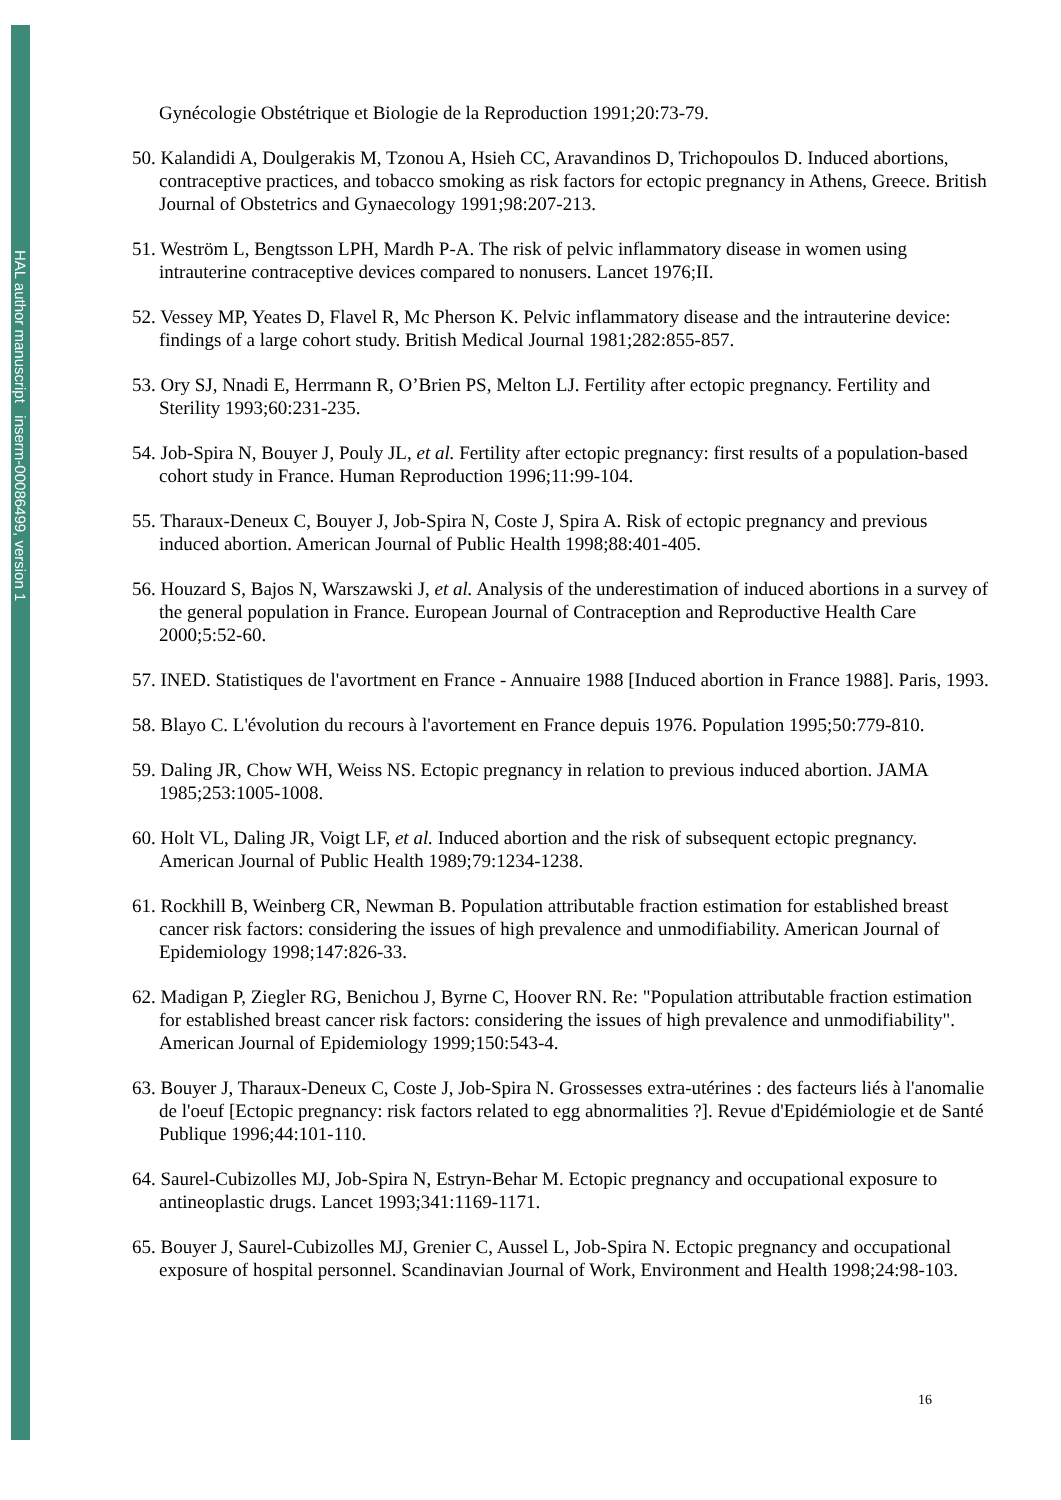HAL author manuscript inserm-00086499, version 1
Gynécologie Obstétrique et Biologie de la Reproduction 1991;20:73-79.
50. Kalandidi A, Doulgerakis M, Tzonou A, Hsieh CC, Aravandinos D, Trichopoulos D. Induced abortions, contraceptive practices, and tobacco smoking as risk factors for ectopic pregnancy in Athens, Greece. British Journal of Obstetrics and Gynaecology 1991;98:207-213.
51. Weström L, Bengtsson LPH, Mardh P-A. The risk of pelvic inflammatory disease in women using intrauterine contraceptive devices compared to nonusers. Lancet 1976;II.
52. Vessey MP, Yeates D, Flavel R, Mc Pherson K. Pelvic inflammatory disease and the intrauterine device: findings of a large cohort study. British Medical Journal 1981;282:855-857.
53. Ory SJ, Nnadi E, Herrmann R, O’Brien PS, Melton LJ. Fertility after ectopic pregnancy. Fertility and Sterility 1993;60:231-235.
54. Job-Spira N, Bouyer J, Pouly JL, et al. Fertility after ectopic pregnancy: first results of a population-based cohort study in France. Human Reproduction 1996;11:99-104.
55. Tharaux-Deneux C, Bouyer J, Job-Spira N, Coste J, Spira A. Risk of ectopic pregnancy and previous induced abortion. American Journal of Public Health 1998;88:401-405.
56. Houzard S, Bajos N, Warszawski J, et al. Analysis of the underestimation of induced abortions in a survey of the general population in France. European Journal of Contraception and Reproductive Health Care 2000;5:52-60.
57. INED. Statistiques de l'avortment en France - Annuaire 1988 [Induced abortion in France 1988]. Paris, 1993.
58. Blayo C. L'évolution du recours à l'avortement en France depuis 1976. Population 1995;50:779-810.
59. Daling JR, Chow WH, Weiss NS. Ectopic pregnancy in relation to previous induced abortion. JAMA 1985;253:1005-1008.
60. Holt VL, Daling JR, Voigt LF, et al. Induced abortion and the risk of subsequent ectopic pregnancy. American Journal of Public Health 1989;79:1234-1238.
61. Rockhill B, Weinberg CR, Newman B. Population attributable fraction estimation for established breast cancer risk factors: considering the issues of high prevalence and unmodifiability. American Journal of Epidemiology 1998;147:826-33.
62. Madigan P, Ziegler RG, Benichou J, Byrne C, Hoover RN. Re: "Population attributable fraction estimation for established breast cancer risk factors: considering the issues of high prevalence and unmodifiability". American Journal of Epidemiology 1999;150:543-4.
63. Bouyer J, Tharaux-Deneux C, Coste J, Job-Spira N. Grossesses extra-utérines : des facteurs liés à l'anomalie de l'oeuf [Ectopic pregnancy: risk factors related to egg abnormalities ?]. Revue d'Epidémiologie et de Santé Publique 1996;44:101-110.
64. Saurel-Cubizolles MJ, Job-Spira N, Estryn-Behar M. Ectopic pregnancy and occupational exposure to antineoplastic drugs. Lancet 1993;341:1169-1171.
65. Bouyer J, Saurel-Cubizolles MJ, Grenier C, Aussel L, Job-Spira N. Ectopic pregnancy and occupational exposure of hospital personnel. Scandinavian Journal of Work, Environment and Health 1998;24:98-103.
16